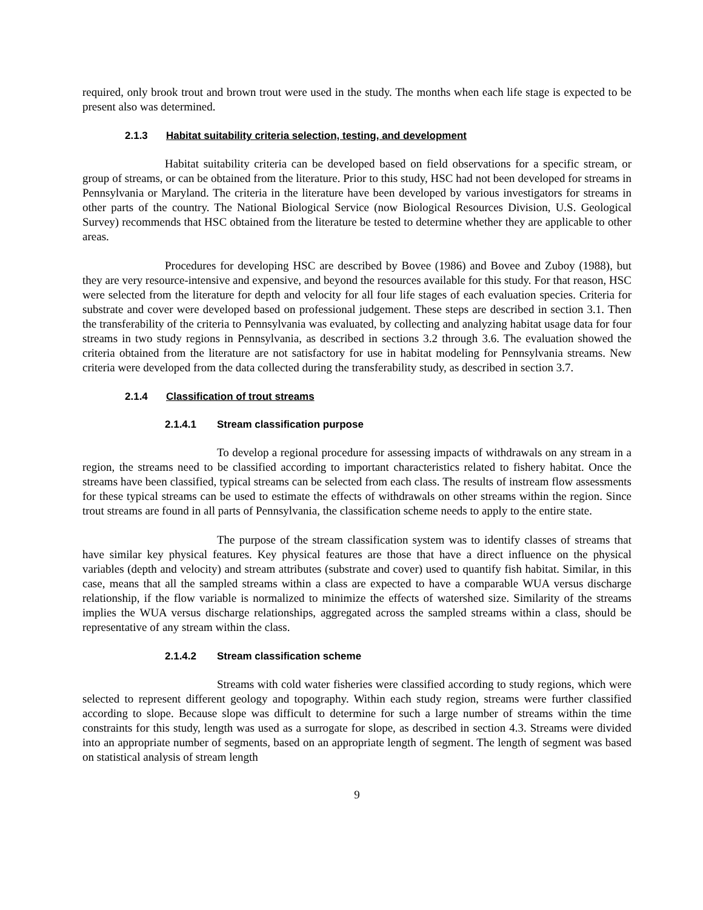required, only brook trout and brown trout were used in the study. The months when each life stage is expected to be present also was determined.
2.1.3 Habitat suitability criteria selection, testing, and development
Habitat suitability criteria can be developed based on field observations for a specific stream, or group of streams, or can be obtained from the literature. Prior to this study, HSC had not been developed for streams in Pennsylvania or Maryland. The criteria in the literature have been developed by various investigators for streams in other parts of the country. The National Biological Service (now Biological Resources Division, U.S. Geological Survey) recommends that HSC obtained from the literature be tested to determine whether they are applicable to other areas.
Procedures for developing HSC are described by Bovee (1986) and Bovee and Zuboy (1988), but they are very resource-intensive and expensive, and beyond the resources available for this study. For that reason, HSC were selected from the literature for depth and velocity for all four life stages of each evaluation species. Criteria for substrate and cover were developed based on professional judgement. These steps are described in section 3.1. Then the transferability of the criteria to Pennsylvania was evaluated, by collecting and analyzing habitat usage data for four streams in two study regions in Pennsylvania, as described in sections 3.2 through 3.6. The evaluation showed the criteria obtained from the literature are not satisfactory for use in habitat modeling for Pennsylvania streams. New criteria were developed from the data collected during the transferability study, as described in section 3.7.
2.1.4 Classification of trout streams
2.1.4.1 Stream classification purpose
To develop a regional procedure for assessing impacts of withdrawals on any stream in a region, the streams need to be classified according to important characteristics related to fishery habitat. Once the streams have been classified, typical streams can be selected from each class. The results of instream flow assessments for these typical streams can be used to estimate the effects of withdrawals on other streams within the region. Since trout streams are found in all parts of Pennsylvania, the classification scheme needs to apply to the entire state.
The purpose of the stream classification system was to identify classes of streams that have similar key physical features. Key physical features are those that have a direct influence on the physical variables (depth and velocity) and stream attributes (substrate and cover) used to quantify fish habitat. Similar, in this case, means that all the sampled streams within a class are expected to have a comparable WUA versus discharge relationship, if the flow variable is normalized to minimize the effects of watershed size. Similarity of the streams implies the WUA versus discharge relationships, aggregated across the sampled streams within a class, should be representative of any stream within the class.
2.1.4.2 Stream classification scheme
Streams with cold water fisheries were classified according to study regions, which were selected to represent different geology and topography. Within each study region, streams were further classified according to slope. Because slope was difficult to determine for such a large number of streams within the time constraints for this study, length was used as a surrogate for slope, as described in section 4.3. Streams were divided into an appropriate number of segments, based on an appropriate length of segment. The length of segment was based on statistical analysis of stream length
9